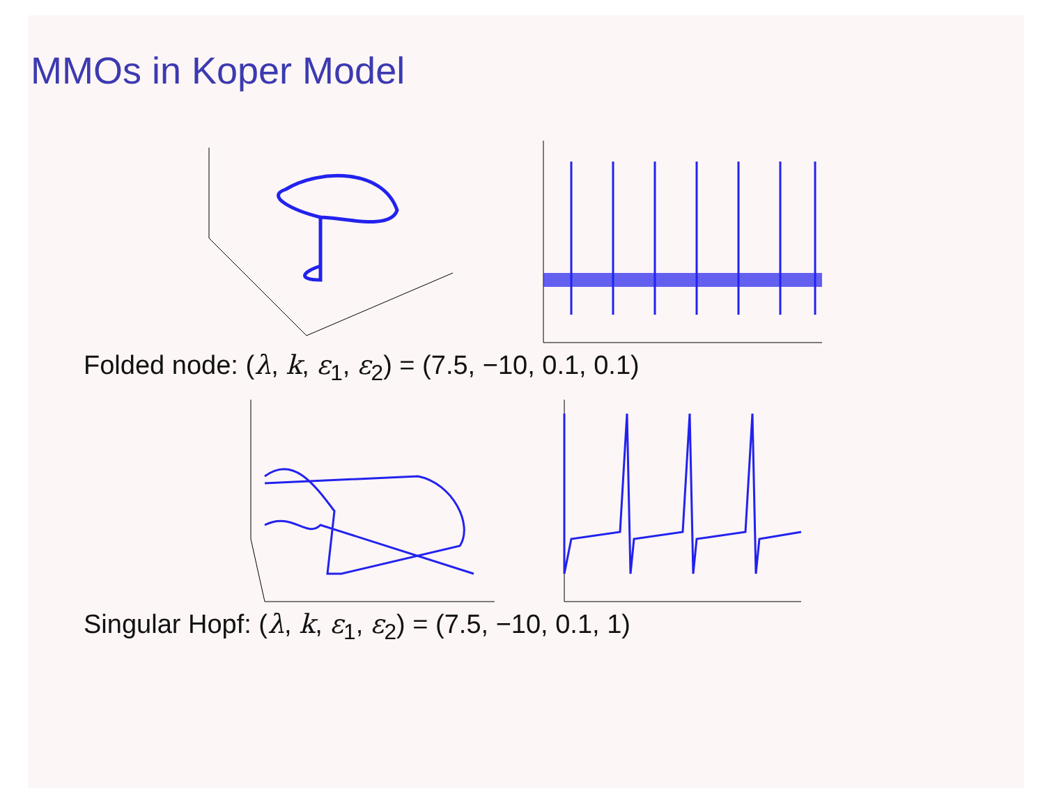MMOs in Koper Model
Folded node: (λ, k, ε<sub>1</sub>, ε<sub>2</sub>) = (7.5, −10, 0.1, 0.1)
Singular Hopf: (λ, k, ε<sub>1</sub>, ε<sub>2</sub>) = (7.5, −10, 0.1, 1)